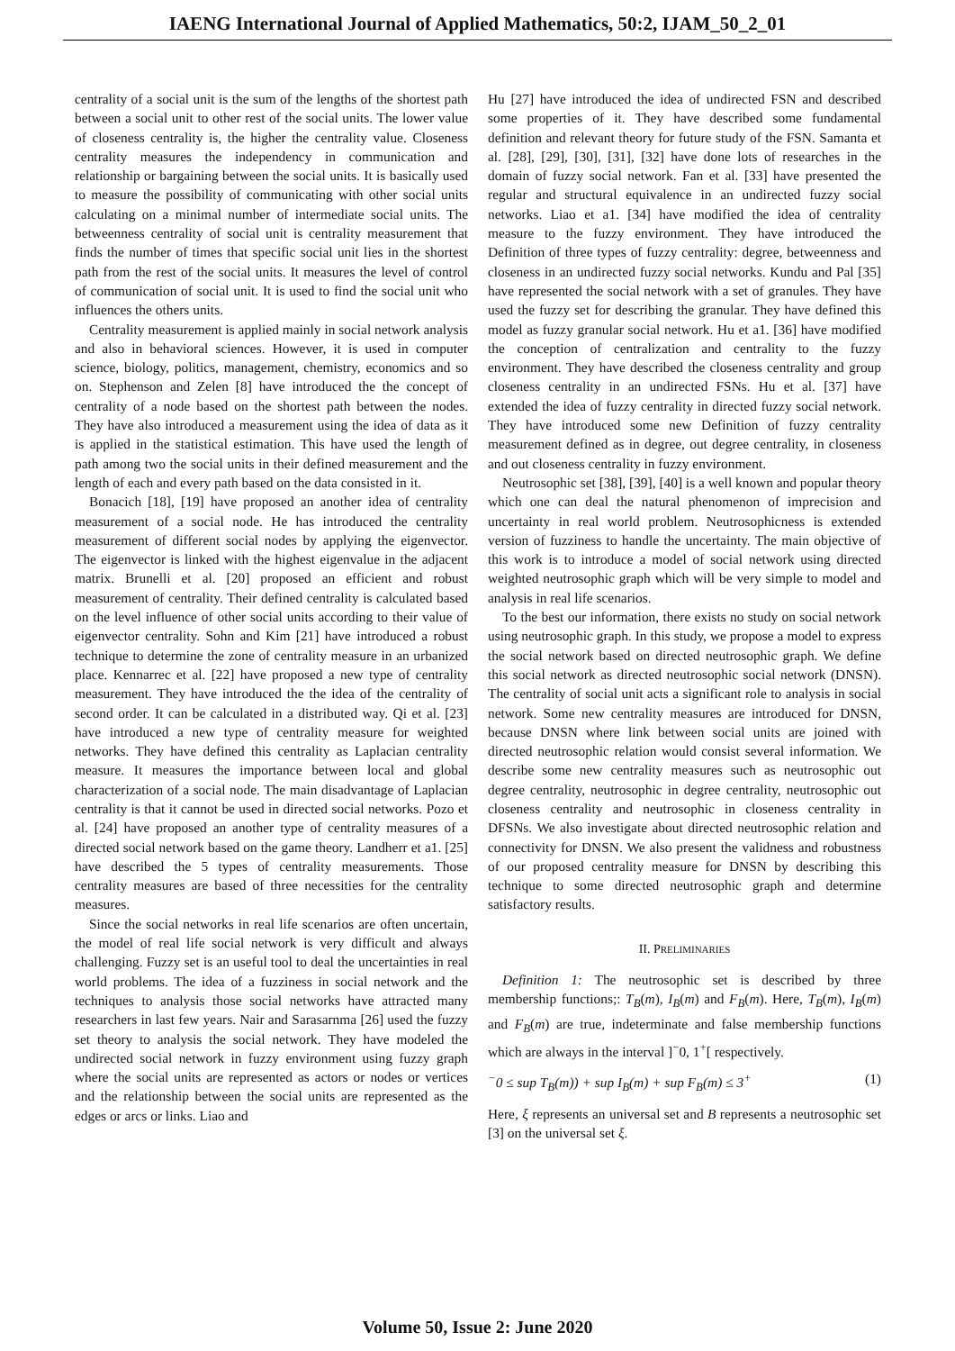IAENG International Journal of Applied Mathematics, 50:2, IJAM_50_2_01
centrality of a social unit is the sum of the lengths of the shortest path between a social unit to other rest of the social units. The lower value of closeness centrality is, the higher the centrality value. Closeness centrality measures the independency in communication and relationship or bargaining between the social units. It is basically used to measure the possibility of communicating with other social units calculating on a minimal number of intermediate social units. The betweenness centrality of social unit is centrality measurement that finds the number of times that specific social unit lies in the shortest path from the rest of the social units. It measures the level of control of communication of social unit. It is used to find the social unit who influences the others units.
Centrality measurement is applied mainly in social network analysis and also in behavioral sciences. However, it is used in computer science, biology, politics, management, chemistry, economics and so on. Stephenson and Zelen [8] have introduced the the concept of centrality of a node based on the shortest path between the nodes. They have also introduced a measurement using the idea of data as it is applied in the statistical estimation. This have used the length of path among two the social units in their defined measurement and the length of each and every path based on the data consisted in it.
Bonacich [18], [19] have proposed an another idea of centrality measurement of a social node. He has introduced the centrality measurement of different social nodes by applying the eigenvector. The eigenvector is linked with the highest eigenvalue in the adjacent matrix. Brunelli et al. [20] proposed an efficient and robust measurement of centrality. Their defined centrality is calculated based on the level influence of other social units according to their value of eigenvector centrality. Sohn and Kim [21] have introduced a robust technique to determine the zone of centrality measure in an urbanized place. Kennarrec et al. [22] have proposed a new type of centrality measurement. They have introduced the the idea of the centrality of second order. It can be calculated in a distributed way. Qi et al. [23] have introduced a new type of centrality measure for weighted networks. They have defined this centrality as Laplacian centrality measure. It measures the importance between local and global characterization of a social node. The main disadvantage of Laplacian centrality is that it cannot be used in directed social networks. Pozo et al. [24] have proposed an another type of centrality measures of a directed social network based on the game theory. Landherr et a1. [25] have described the 5 types of centrality measurements. Those centrality measures are based of three necessities for the centrality measures.
Since the social networks in real life scenarios are often uncertain, the model of real life social network is very difficult and always challenging. Fuzzy set is an useful tool to deal the uncertainties in real world problems. The idea of a fuzziness in social network and the techniques to analysis those social networks have attracted many researchers in last few years. Nair and Sarasarnma [26] used the fuzzy set theory to analysis the social network. They have modeled the undirected social network in fuzzy environment using fuzzy graph where the social units are represented as actors or nodes or vertices and the relationship between the social units are represented as the edges or arcs or links. Liao and
Hu [27] have introduced the idea of undirected FSN and described some properties of it. They have described some fundamental definition and relevant theory for future study of the FSN. Samanta et al. [28], [29], [30], [31], [32] have done lots of researches in the domain of fuzzy social network. Fan et al. [33] have presented the regular and structural equivalence in an undirected fuzzy social networks. Liao et a1. [34] have modified the idea of centrality measure to the fuzzy environment. They have introduced the Definition of three types of fuzzy centrality: degree, betweenness and closeness in an undirected fuzzy social networks. Kundu and Pal [35] have represented the social network with a set of granules. They have used the fuzzy set for describing the granular. They have defined this model as fuzzy granular social network. Hu et a1. [36] have modified the conception of centralization and centrality to the fuzzy environment. They have described the closeness centrality and group closeness centrality in an undirected FSNs. Hu et al. [37] have extended the idea of fuzzy centrality in directed fuzzy social network. They have introduced some new Definition of fuzzy centrality measurement defined as in degree, out degree centrality, in closeness and out closeness centrality in fuzzy environment.
Neutrosophic set [38], [39], [40] is a well known and popular theory which one can deal the natural phenomenon of imprecision and uncertainty in real world problem. Neutrosophicness is extended version of fuzziness to handle the uncertainty. The main objective of this work is to introduce a model of social network using directed weighted neutrosophic graph which will be very simple to model and analysis in real life scenarios.
To the best our information, there exists no study on social network using neutrosophic graph. In this study, we propose a model to express the social network based on directed neutrosophic graph. We define this social network as directed neutrosophic social network (DNSN). The centrality of social unit acts a significant role to analysis in social network. Some new centrality measures are introduced for DNSN, because DNSN where link between social units are joined with directed neutrosophic relation would consist several information. We describe some new centrality measures such as neutrosophic out degree centrality, neutrosophic in degree centrality, neutrosophic out closeness centrality and neutrosophic in closeness centrality in DFSNs. We also investigate about directed neutrosophic relation and connectivity for DNSN. We also present the validness and robustness of our proposed centrality measure for DNSN by describing this technique to some directed neutrosophic graph and determine satisfactory results.
II. PRELIMINARIES
Definition 1: The neutrosophic set is described by three membership functions;: T<sub>B</sub>(m), I<sub>B</sub>(m) and F<sub>B</sub>(m). Here, T<sub>B</sub>(m), I<sub>B</sub>(m) and F<sub>B</sub>(m) are true, indeterminate and false membership functions which are always in the interval ]<sup>−</sup>0, 1<sup>+</sup>[ respectively.
<sup>−</sup>0 ≤ sup T<sub>B</sub>(m)) + sup I<sub>B</sub>(m) + sup F<sub>B</sub>(m) ≤ 3<sup>+</sup> (1)
Here, ξ represents an universal set and B represents a neutrosophic set [3] on the universal set ξ.
Volume 50, Issue 2: June 2020